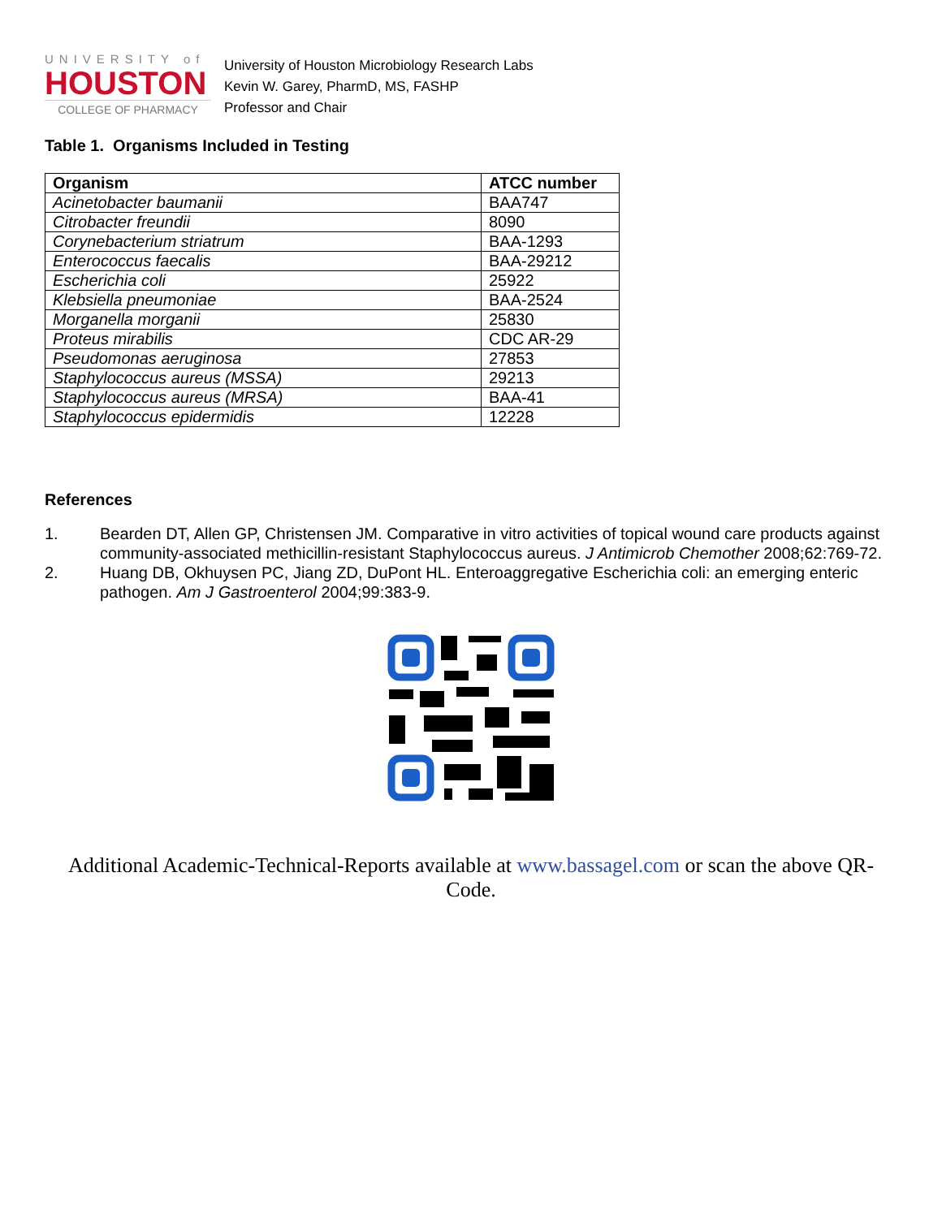UNIVERSITY of
HOUSTON
COLLEGE OF PHARMACY
University of Houston Microbiology Research Labs
Kevin W. Garey, PharmD, MS, FASHP
Professor and Chair
Table 1. Organisms Included in Testing
| Organism | ATCC number |
| --- | --- |
| Acinetobacter baumanii | BAA747 |
| Citrobacter freundii | 8090 |
| Corynebacterium striatrum | BAA-1293 |
| Enterococcus faecalis | BAA-29212 |
| Escherichia coli | 25922 |
| Klebsiella pneumoniae | BAA-2524 |
| Morganella morganii | 25830 |
| Proteus mirabilis | CDC AR-29 |
| Pseudomonas aeruginosa | 27853 |
| Staphylococcus aureus (MSSA) | 29213 |
| Staphylococcus aureus (MRSA) | BAA-41 |
| Staphylococcus epidermidis | 12228 |
References
1. Bearden DT, Allen GP, Christensen JM. Comparative in vitro activities of topical wound care products against community-associated methicillin-resistant Staphylococcus aureus. J Antimicrob Chemother 2008;62:769-72.
2. Huang DB, Okhuysen PC, Jiang ZD, DuPont HL. Enteroaggregative Escherichia coli: an emerging enteric pathogen. Am J Gastroenterol 2004;99:383-9.
Additional Academic-Technical-Reports available at www.bassagel.com or scan the above QR-Code.